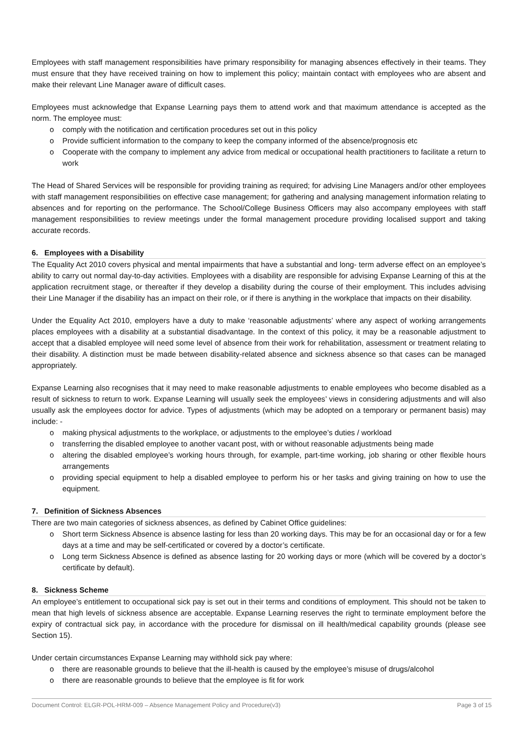Employees with staff management responsibilities have primary responsibility for managing absences effectively in their teams. They must ensure that they have received training on how to implement this policy; maintain contact with employees who are absent and make their relevant Line Manager aware of difficult cases.
Employees must acknowledge that Expanse Learning pays them to attend work and that maximum attendance is accepted as the norm. The employee must:
o comply with the notification and certification procedures set out in this policy
o Provide sufficient information to the company to keep the company informed of the absence/prognosis etc
o Cooperate with the company to implement any advice from medical or occupational health practitioners to facilitate a return to work
The Head of Shared Services will be responsible for providing training as required; for advising Line Managers and/or other employees with staff management responsibilities on effective case management; for gathering and analysing management information relating to absences and for reporting on the performance. The School/College Business Officers may also accompany employees with staff management responsibilities to review meetings under the formal management procedure providing localised support and taking accurate records.
6. Employees with a Disability
The Equality Act 2010 covers physical and mental impairments that have a substantial and long- term adverse effect on an employee’s ability to carry out normal day-to-day activities. Employees with a disability are responsible for advising Expanse Learning of this at the application recruitment stage, or thereafter if they develop a disability during the course of their employment. This includes advising their Line Manager if the disability has an impact on their role, or if there is anything in the workplace that impacts on their disability.
Under the Equality Act 2010, employers have a duty to make ‘reasonable adjustments’ where any aspect of working arrangements places employees with a disability at a substantial disadvantage. In the context of this policy, it may be a reasonable adjustment to accept that a disabled employee will need some level of absence from their work for rehabilitation, assessment or treatment relating to their disability. A distinction must be made between disability-related absence and sickness absence so that cases can be managed appropriately.
Expanse Learning also recognises that it may need to make reasonable adjustments to enable employees who become disabled as a result of sickness to return to work. Expanse Learning will usually seek the employees’ views in considering adjustments and will also usually ask the employees doctor for advice. Types of adjustments (which may be adopted on a temporary or permanent basis) may include: -
o making physical adjustments to the workplace, or adjustments to the employee’s duties / workload
o transferring the disabled employee to another vacant post, with or without reasonable adjustments being made
o altering the disabled employee’s working hours through, for example, part-time working, job sharing or other flexible hours arrangements
o providing special equipment to help a disabled employee to perform his or her tasks and giving training on how to use the equipment.
7. Definition of Sickness Absences
There are two main categories of sickness absences, as defined by Cabinet Office guidelines:
o Short term Sickness Absence is absence lasting for less than 20 working days. This may be for an occasional day or for a few days at a time and may be self-certificated or covered by a doctor’s certificate.
o Long term Sickness Absence is defined as absence lasting for 20 working days or more (which will be covered by a doctor’s certificate by default).
8. Sickness Scheme
An employee’s entitlement to occupational sick pay is set out in their terms and conditions of employment. This should not be taken to mean that high levels of sickness absence are acceptable. Expanse Learning reserves the right to terminate employment before the expiry of contractual sick pay, in accordance with the procedure for dismissal on ill health/medical capability grounds (please see Section 15).
Under certain circumstances Expanse Learning may withhold sick pay where:
o there are reasonable grounds to believe that the ill-health is caused by the employee’s misuse of drugs/alcohol
o there are reasonable grounds to believe that the employee is fit for work
Document Control: ELGR-POL-HRM-009 – Absence Management Policy and Procedure(v3) Page 3 of 15